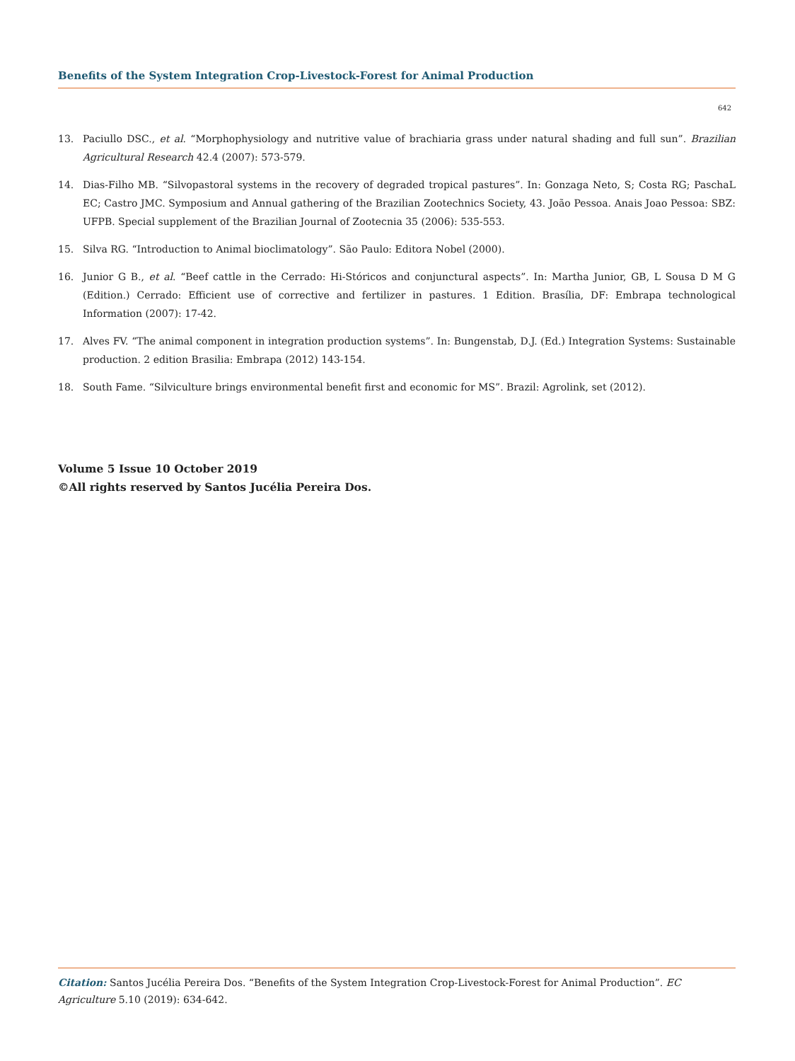Benefits of the System Integration Crop-Livestock-Forest for Animal Production
642
13. Paciullo DSC., et al. “Morphophysiology and nutritive value of brachiaria grass under natural shading and full sun”. Brazilian Agricultural Research 42.4 (2007): 573-579.
14. Dias-Filho MB. “Silvopastoral systems in the recovery of degraded tropical pastures”. In: Gonzaga Neto, S; Costa RG; PaschaL EC; Castro JMC. Symposium and Annual gathering of the Brazilian Zootechnics Society, 43. João Pessoa. Anais Joao Pessoa: SBZ: UFPB. Special supplement of the Brazilian Journal of Zootecnia 35 (2006): 535-553.
15. Silva RG. “Introduction to Animal bioclimatology”. São Paulo: Editora Nobel (2000).
16. Junior G B., et al. “Beef cattle in the Cerrado: Hi-Stóricos and conjunctural aspects”. In: Martha Junior, GB, L Sousa D M G (Edition.) Cerrado: Efficient use of corrective and fertilizer in pastures. 1 Edition. Brasília, DF: Embrapa technological Information (2007): 17-42.
17. Alves FV. “The animal component in integration production systems”. In: Bungenstab, D.J. (Ed.) Integration Systems: Sustainable production. 2 edition Brasilia: Embrapa (2012) 143-154.
18. South Fame. “Silviculture brings environmental benefit first and economic for MS”. Brazil: Agrolink, set (2012).
Volume 5 Issue 10 October 2019
©All rights reserved by Santos Jucélia Pereira Dos.
Citation: Santos Jucélia Pereira Dos. “Benefits of the System Integration Crop-Livestock-Forest for Animal Production”. EC Agriculture 5.10 (2019): 634-642.